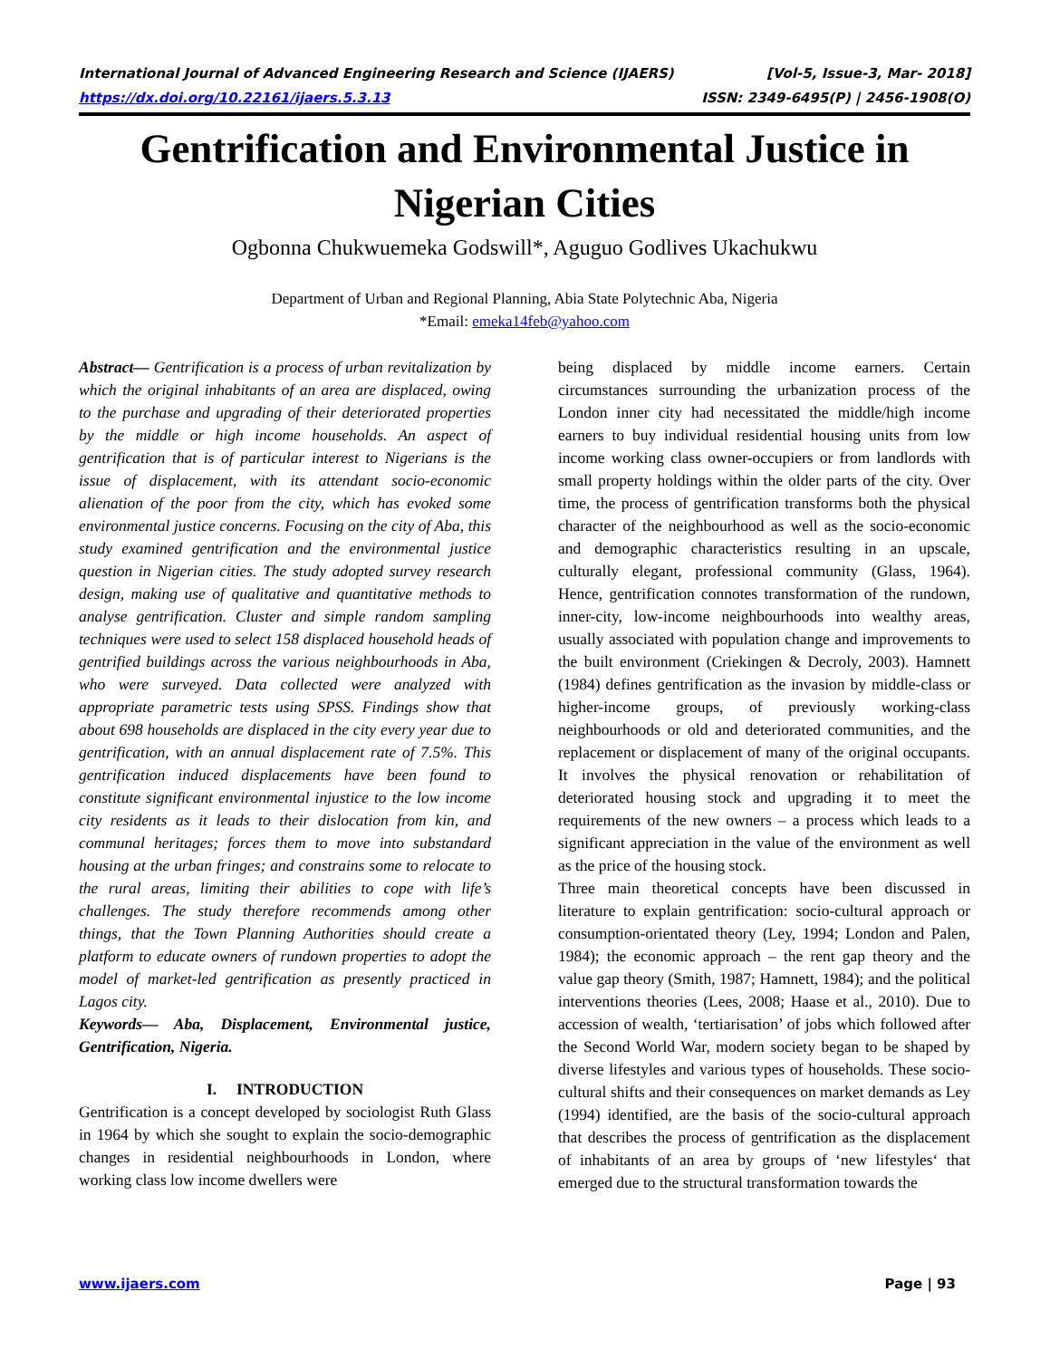International Journal of Advanced Engineering Research and Science (IJAERS) [Vol-5, Issue-3, Mar- 2018]
https://dx.doi.org/10.22161/ijaers.5.3.13 ISSN: 2349-6495(P) | 2456-1908(O)
Gentrification and Environmental Justice in Nigerian Cities
Ogbonna Chukwuemeka Godswill*, Aguguo Godlives Ukachukwu
Department of Urban and Regional Planning, Abia State Polytechnic Aba, Nigeria
*Email: emeka14feb@yahoo.com
Abstract— Gentrification is a process of urban revitalization by which the original inhabitants of an area are displaced, owing to the purchase and upgrading of their deteriorated properties by the middle or high income households. An aspect of gentrification that is of particular interest to Nigerians is the issue of displacement, with its attendant socio-economic alienation of the poor from the city, which has evoked some environmental justice concerns. Focusing on the city of Aba, this study examined gentrification and the environmental justice question in Nigerian cities. The study adopted survey research design, making use of qualitative and quantitative methods to analyse gentrification. Cluster and simple random sampling techniques were used to select 158 displaced household heads of gentrified buildings across the various neighbourhoods in Aba, who were surveyed. Data collected were analyzed with appropriate parametric tests using SPSS. Findings show that about 698 households are displaced in the city every year due to gentrification, with an annual displacement rate of 7.5%. This gentrification induced displacements have been found to constitute significant environmental injustice to the low income city residents as it leads to their dislocation from kin, and communal heritages; forces them to move into substandard housing at the urban fringes; and constrains some to relocate to the rural areas, limiting their abilities to cope with life’s challenges. The study therefore recommends among other things, that the Town Planning Authorities should create a platform to educate owners of rundown properties to adopt the model of market-led gentrification as presently practiced in Lagos city.
Keywords— Aba, Displacement, Environmental justice, Gentrification, Nigeria.
I. INTRODUCTION
Gentrification is a concept developed by sociologist Ruth Glass in 1964 by which she sought to explain the socio-demographic changes in residential neighbourhoods in London, where working class low income dwellers were
being displaced by middle income earners. Certain circumstances surrounding the urbanization process of the London inner city had necessitated the middle/high income earners to buy individual residential housing units from low income working class owner-occupiers or from landlords with small property holdings within the older parts of the city. Over time, the process of gentrification transforms both the physical character of the neighbourhood as well as the socio-economic and demographic characteristics resulting in an upscale, culturally elegant, professional community (Glass, 1964). Hence, gentrification connotes transformation of the rundown, inner-city, low-income neighbourhoods into wealthy areas, usually associated with population change and improvements to the built environment (Criekingen & Decroly, 2003). Hamnett (1984) defines gentrification as the invasion by middle-class or higher-income groups, of previously working-class neighbourhoods or old and deteriorated communities, and the replacement or displacement of many of the original occupants. It involves the physical renovation or rehabilitation of deteriorated housing stock and upgrading it to meet the requirements of the new owners – a process which leads to a significant appreciation in the value of the environment as well as the price of the housing stock.
Three main theoretical concepts have been discussed in literature to explain gentrification: socio-cultural approach or consumption-orientated theory (Ley, 1994; London and Palen, 1984); the economic approach – the rent gap theory and the value gap theory (Smith, 1987; Hamnett, 1984); and the political interventions theories (Lees, 2008; Haase et al., 2010). Due to accession of wealth, ‘tertiarisation’ of jobs which followed after the Second World War, modern society began to be shaped by diverse lifestyles and various types of households. These socio-cultural shifts and their consequences on market demands as Ley (1994) identified, are the basis of the socio-cultural approach that describes the process of gentrification as the displacement of inhabitants of an area by groups of ‘new lifestyles‘ that emerged due to the structural transformation towards the
www.ijaers.com Page | 93